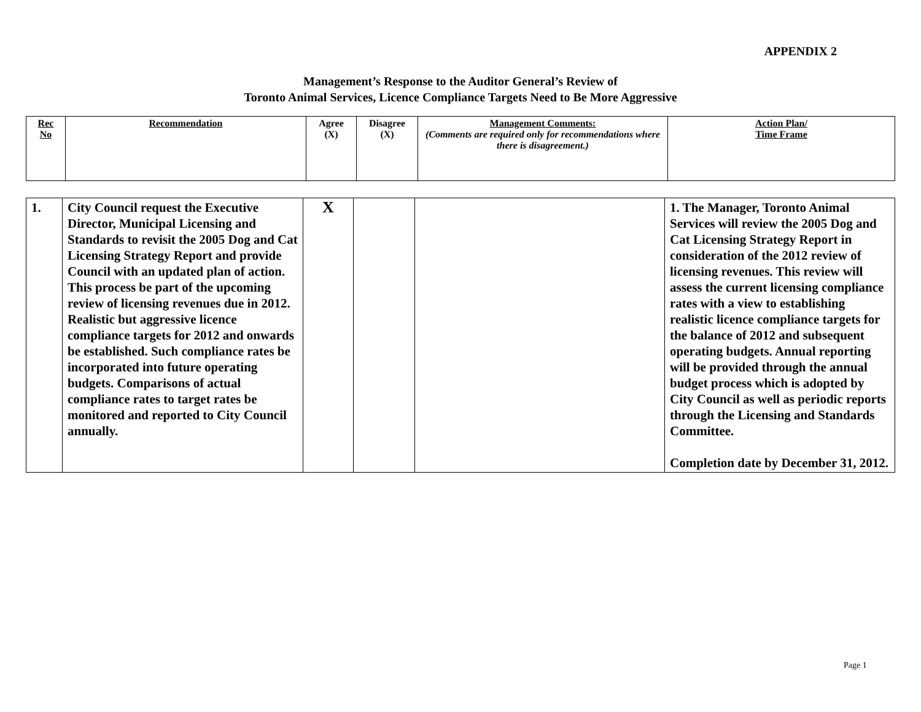APPENDIX 2
Management’s Response to the Auditor General’s Review of
Toronto Animal Services, Licence Compliance Targets Need to Be More Aggressive
| Rec No | Recommendation | Agree (X) | Disagree (X) | Management Comments: (Comments are required only for recommendations where there is disagreement.) | Action Plan/ Time Frame |
| 1. | City Council request the Executive Director, Municipal Licensing and Standards to revisit the 2005 Dog and Cat Licensing Strategy Report and provide Council with an updated plan of action. This process be part of the upcoming review of licensing revenues due in 2012. Realistic but aggressive licence compliance targets for 2012 and onwards be established. Such compliance rates be incorporated into future operating budgets. Comparisons of actual compliance rates to target rates be monitored and reported to City Council annually. | X | | | 1. The Manager, Toronto Animal Services will review the 2005 Dog and Cat Licensing Strategy Report in consideration of the 2012 review of licensing revenues. This review will assess the current licensing compliance rates with a view to establishing realistic licence compliance targets for the balance of 2012 and subsequent operating budgets. Annual reporting will be provided through the annual budget process which is adopted by City Council as well as periodic reports through the Licensing and Standards Committee. Completion date by December 31, 2012. |
Page 1